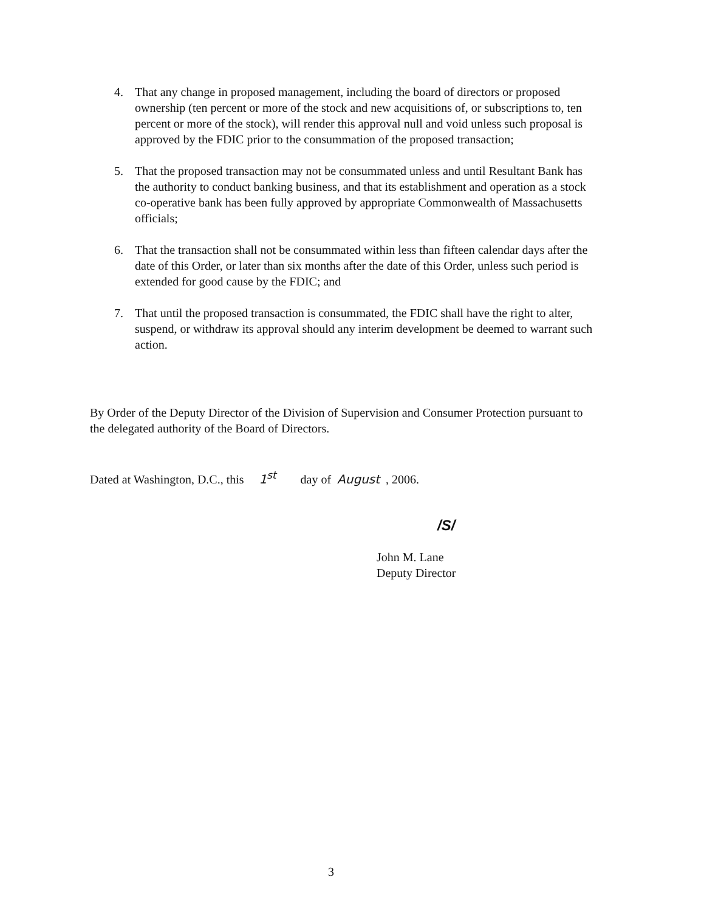4. That any change in proposed management, including the board of directors or proposed ownership (ten percent or more of the stock and new acquisitions of, or subscriptions to, ten percent or more of the stock), will render this approval null and void unless such proposal is approved by the FDIC prior to the consummation of the proposed transaction;
5. That the proposed transaction may not be consummated unless and until Resultant Bank has the authority to conduct banking business, and that its establishment and operation as a stock co-operative bank has been fully approved by appropriate Commonwealth of Massachusetts officials;
6. That the transaction shall not be consummated within less than fifteen calendar days after the date of this Order, or later than six months after the date of this Order, unless such period is extended for good cause by the FDIC; and
7. That until the proposed transaction is consummated, the FDIC shall have the right to alter, suspend, or withdraw its approval should any interim development be deemed to warrant such action.
By Order of the Deputy Director of the Division of Supervision and Consumer Protection pursuant to the delegated authority of the Board of Directors.
Dated at Washington, D.C., this 1<sup>st</sup> day of August , 2006.
/S/
John M. Lane
Deputy Director
3